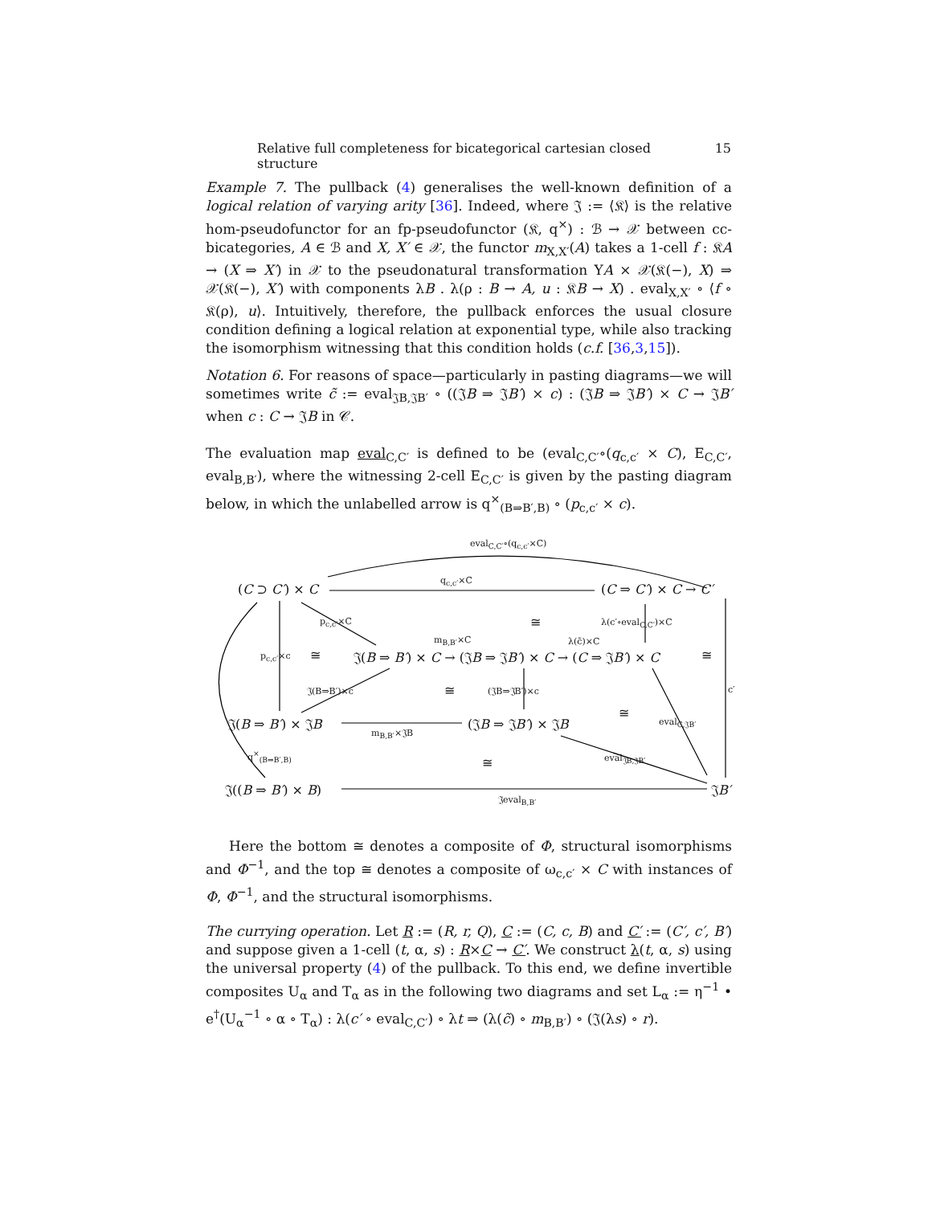Relative full completeness for bicategorical cartesian closed structure 15
Example 7. The pullback (4) generalises the well-known definition of a logical relation of varying arity [36]. Indeed, where 𝔍 := ⟨𝔎⟩ is the relative hom-pseudofunctor for an fp-pseudofunctor (𝔎, q<sup>×</sup>) : ℬ → 𝒳 between cc-bicategories, A ∈ ℬ and X, X′ ∈ 𝒳, the functor m<sub>X,X′</sub>(A) takes a 1-cell f : 𝔎A → (X ⇒ X′) in 𝒳 to the pseudonatural transformation YA × 𝒳(𝔎(−), X) ⇒ 𝒳(𝔎(−), X′) with components λB . λ(ρ : B → A, u : 𝔎B → X) . eval<sub>X,X′</sub> ∘ ⟨f ∘ 𝔎(ρ), u⟩. Intuitively, therefore, the pullback enforces the usual closure condition defining a logical relation at exponential type, while also tracking the isomorphism witnessing that this condition holds (c.f. [36,3,15]).
Notation 6. For reasons of space—particularly in pasting diagrams—we will sometimes write c̃ := eval<sub>𝔍B,𝔍B′</sub> ∘ ((𝔍B ⇒ 𝔍B′) × c) : (𝔍B ⇒ 𝔍B′) × C → 𝔍B′ when c : C → 𝔍B in 𝒞.
The evaluation map eval<sub>C,C′</sub> is defined to be (eval<sub>C,C′</sub>∘(q<sub>c,c′</sub> × C), E<sub>C,C′</sub>, eval<sub>B,B′</sub>), where the witnessing 2-cell E<sub>C,C′</sub> is given by the pasting diagram below, in which the unlabelled arrow is q<sup>×</sup><sub>(B⇒B′,B)</sub> ∘ (p<sub>c,c′</sub> × c).
eval<sub>C,C′</sub>∘(q<sub>c,c′</sub>×C)
(C ⊃ C′) × C
q<sub>c,c′</sub>×C
(C ⇒ C′) × C → C′
p<sub>c,c′</sub>×C ≅ λ(c′∘eval<sub>C,C′</sub>)×C
m<sub>B,B′</sub>×C λ(c̃)×C
p<sub>c,c′</sub>×c ≅ 𝔍(B ⇒ B′) × C → (𝔍B ⇒ 𝔍B′) × C → (C ⇒ 𝔍B′) × C ≅
𝔍(B⇒B′)×c ≅ (𝔍B⇒𝔍B′)×c c′
𝔍(B ⇒ B′) × 𝔍B (𝔍B ⇒ 𝔍B′) × 𝔍B
≅
eval<sub>C,𝔍B′</sub>
m<sub>B,B′</sub>×𝔍B
q<sup>×</sup><sub>(B⇒B′,B)</sub>
≅ eval<sub>𝔍B,𝔍B′</sub>
𝔍((B ⇒ B′) × B) 𝔍B′
𝔍eval<sub>B,B′</sub>
Here the bottom ≅ denotes a composite of Φ, structural isomorphisms and Φ<sup>−1</sup>, and the top ≅ denotes a composite of ω<sub>c,c′</sub> × C with instances of Φ, Φ<sup>−1</sup>, and the structural isomorphisms.
The currying operation. Let R := (R, r, Q), C := (C, c, B) and C′ := (C′, c′, B′) and suppose given a 1-cell (t, α, s) : R×C → C′. We construct λ(t, α, s) using the universal property (4) of the pullback. To this end, we define invertible composites U<sub>α</sub> and T<sub>α</sub> as in the following two diagrams and set L<sub>α</sub> := η<sup>−1</sup> • e<sup>†</sup>(U<sub>α</sub><sup>−1</sup> ∘ α ∘ T<sub>α</sub>) : λ(c′ ∘ eval<sub>C,C′</sub>) ∘ λt ⇒ (λ(c̃) ∘ m<sub>B,B′</sub>) ∘ (𝔍(λs) ∘ r).